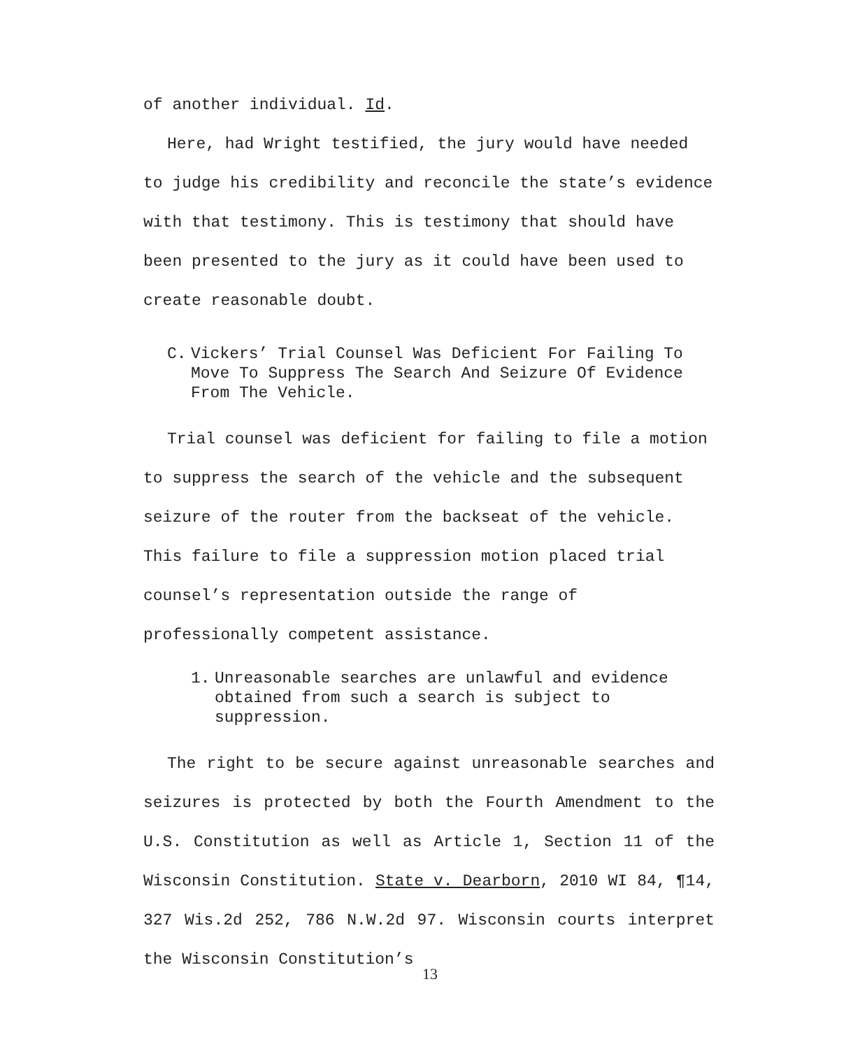of another individual. Id.
Here, had Wright testified, the jury would have needed to judge his credibility and reconcile the state’s evidence with that testimony. This is testimony that should have been presented to the jury as it could have been used to create reasonable doubt.
C. Vickers’ Trial Counsel Was Deficient For Failing To Move To Suppress The Search And Seizure Of Evidence From The Vehicle.
Trial counsel was deficient for failing to file a motion to suppress the search of the vehicle and the subsequent seizure of the router from the backseat of the vehicle. This failure to file a suppression motion placed trial counsel’s representation outside the range of professionally competent assistance.
1. Unreasonable searches are unlawful and evidence obtained from such a search is subject to suppression.
The right to be secure against unreasonable searches and seizures is protected by both the Fourth Amendment to the U.S. Constitution as well as Article 1, Section 11 of the Wisconsin Constitution. State v. Dearborn, 2010 WI 84, ¶14, 327 Wis.2d 252, 786 N.W.2d 97. Wisconsin courts interpret the Wisconsin Constitution’s
13